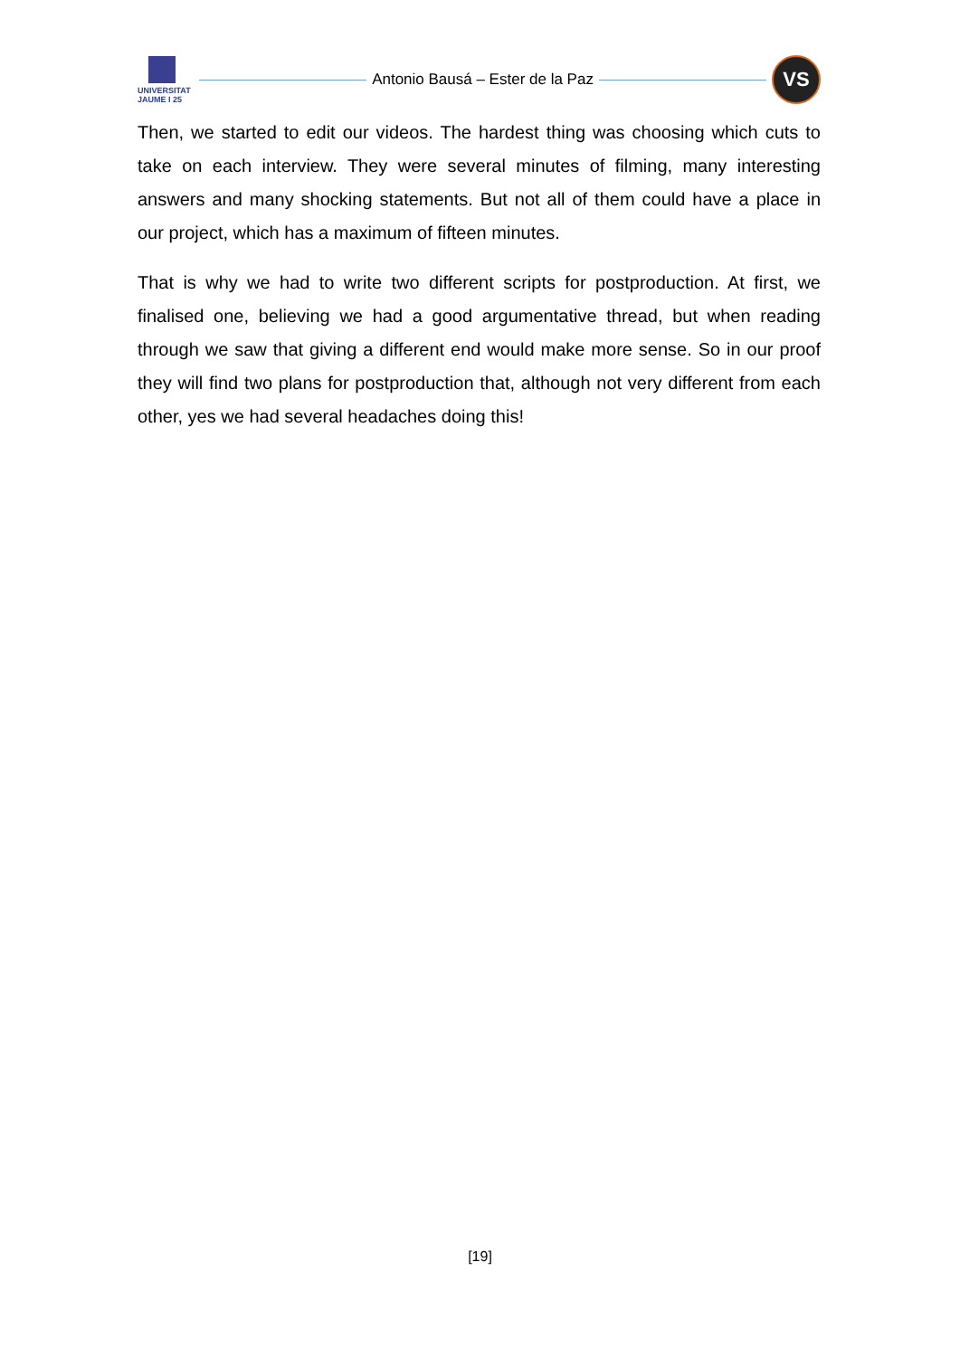UNIVERSITAT
JAUME I 25
Antonio Bausá – Ester de la Paz
VS
Then, we started to edit our videos. The hardest thing was choosing which cuts to take on each interview. They were several minutes of filming, many interesting answers and many shocking statements. But not all of them could have a place in our project, which has a maximum of fifteen minutes.
That is why we had to write two different scripts for postproduction. At first, we finalised one, believing we had a good argumentative thread, but when reading through we saw that giving a different end would make more sense. So in our proof they will find two plans for postproduction that, although not very different from each other, yes we had several headaches doing this!
[19]